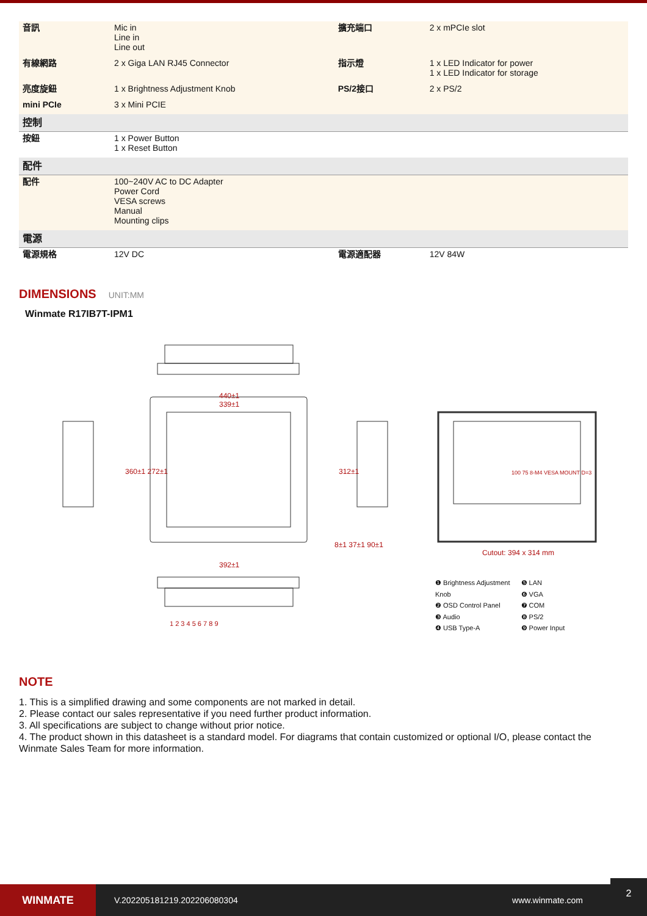| 音訊 | Mic in Line in Line out | 擴充端口 | 2 x mPCIe slot |
| 有線網路 | 2 x Giga LAN RJ45 Connector | 指示燈 | 1 x LED Indicator for power 1 x LED Indicator for storage |
| 亮度旋鈕 | 1 x Brightness Adjustment Knob | PS/2接口 | 2 x PS/2 |
| mini PCIe | 3 x Mini PCIE | | |
| 控制 | | | |
| 按鈕 | 1 x Power Button 1 x Reset Button | | |
| 配件 | | | |
| 配件 | 100~240V AC to DC Adapter Power Cord VESA screws Manual Mounting clips | | |
| 電源 | | | |
| 電源規格 | 12V DC | 電源適配器 | 12V 84W |
DIMENSIONS UNIT:MM
Winmate R17IB7T-IPM1
440±1
339±1
392±1
8±1 37±1 90±1
360±1 272±1 312±1 100 75 8-M4 VESA MOUNT D=3
Cutout: 394 x 314 mm
1 2 3 4 5 6 7 8 9
❶ Brightness Adjustment Knob
❷ OSD Control Panel
❸ Audio
❹ USB Type-A
❺ LAN
❻ VGA
❼ COM
❽ PS/2
❾ Power Input
NOTE
1. This is a simplified drawing and some components are not marked in detail.
2. Please contact our sales representative if you need further product information.
3. All specifications are subject to change without prior notice.
4. The product shown in this datasheet is a standard model. For diagrams that contain customized or optional I/O, please contact the Winmate Sales Team for more information.
WINMATE
V.202205181219.202206080304 www.winmate.com
2